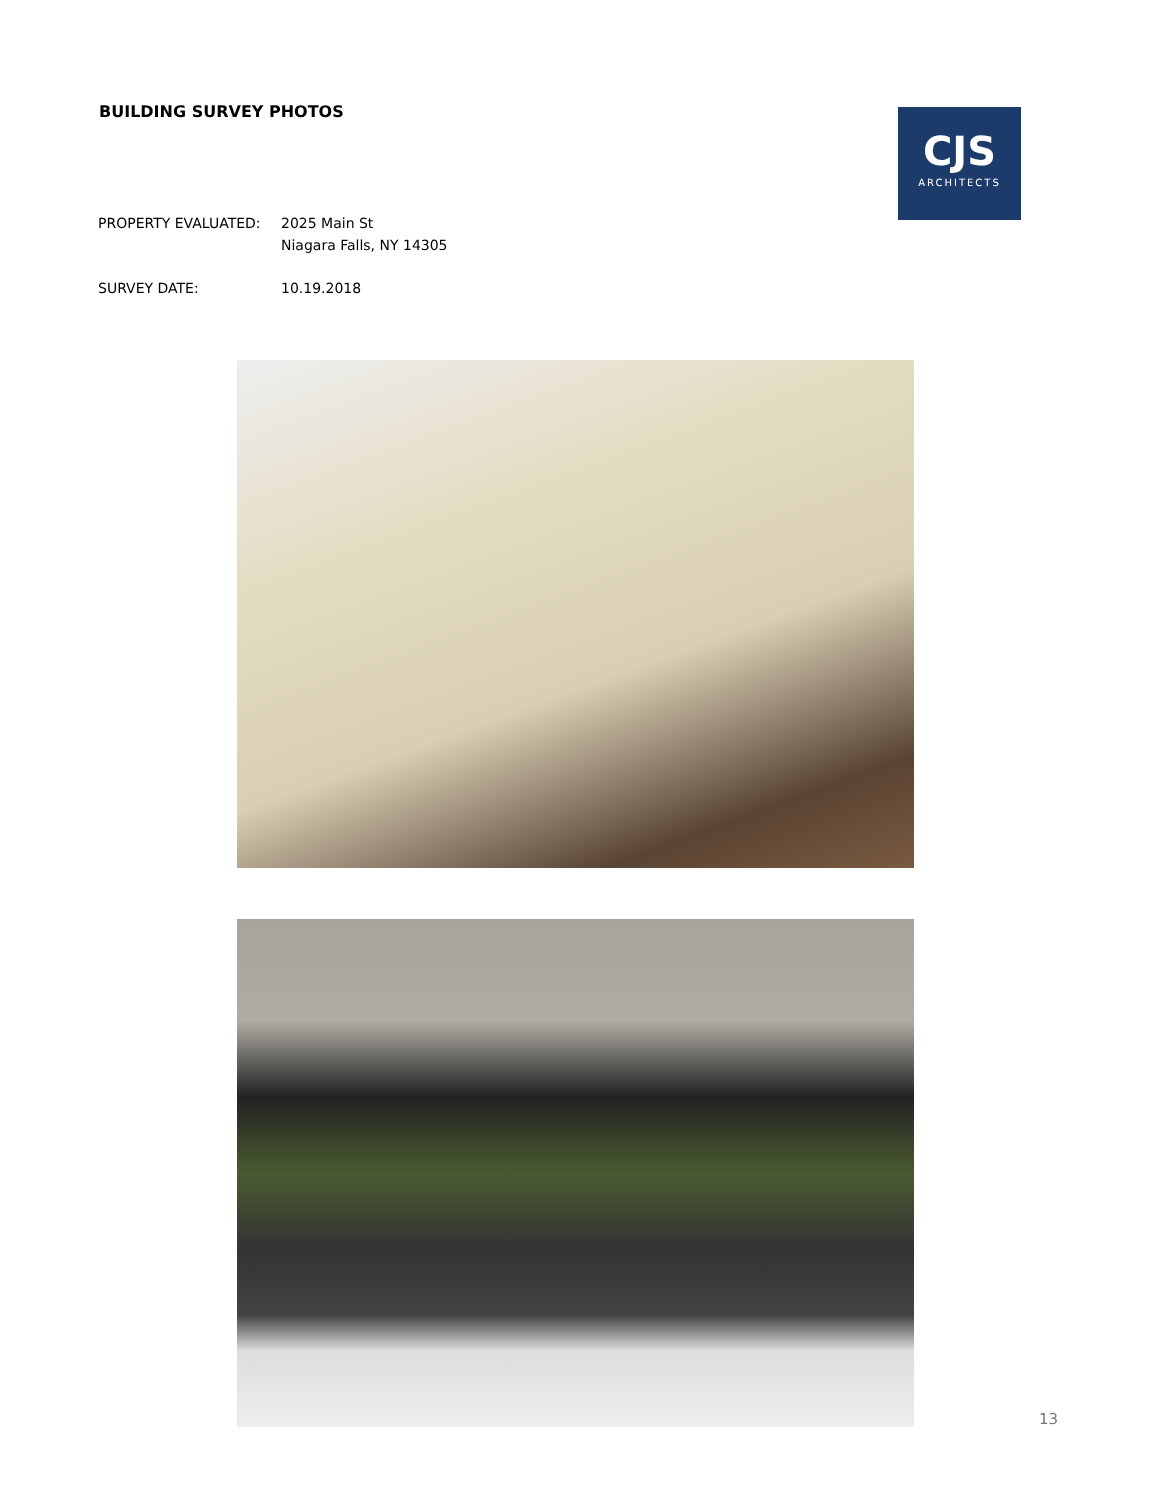BUILDING SURVEY PHOTOS
CJS
ARCHITECTS
PROPERTY EVALUATED: 2025 Main St
Niagara Falls, NY 14305
SURVEY DATE: 10.19.2018
13